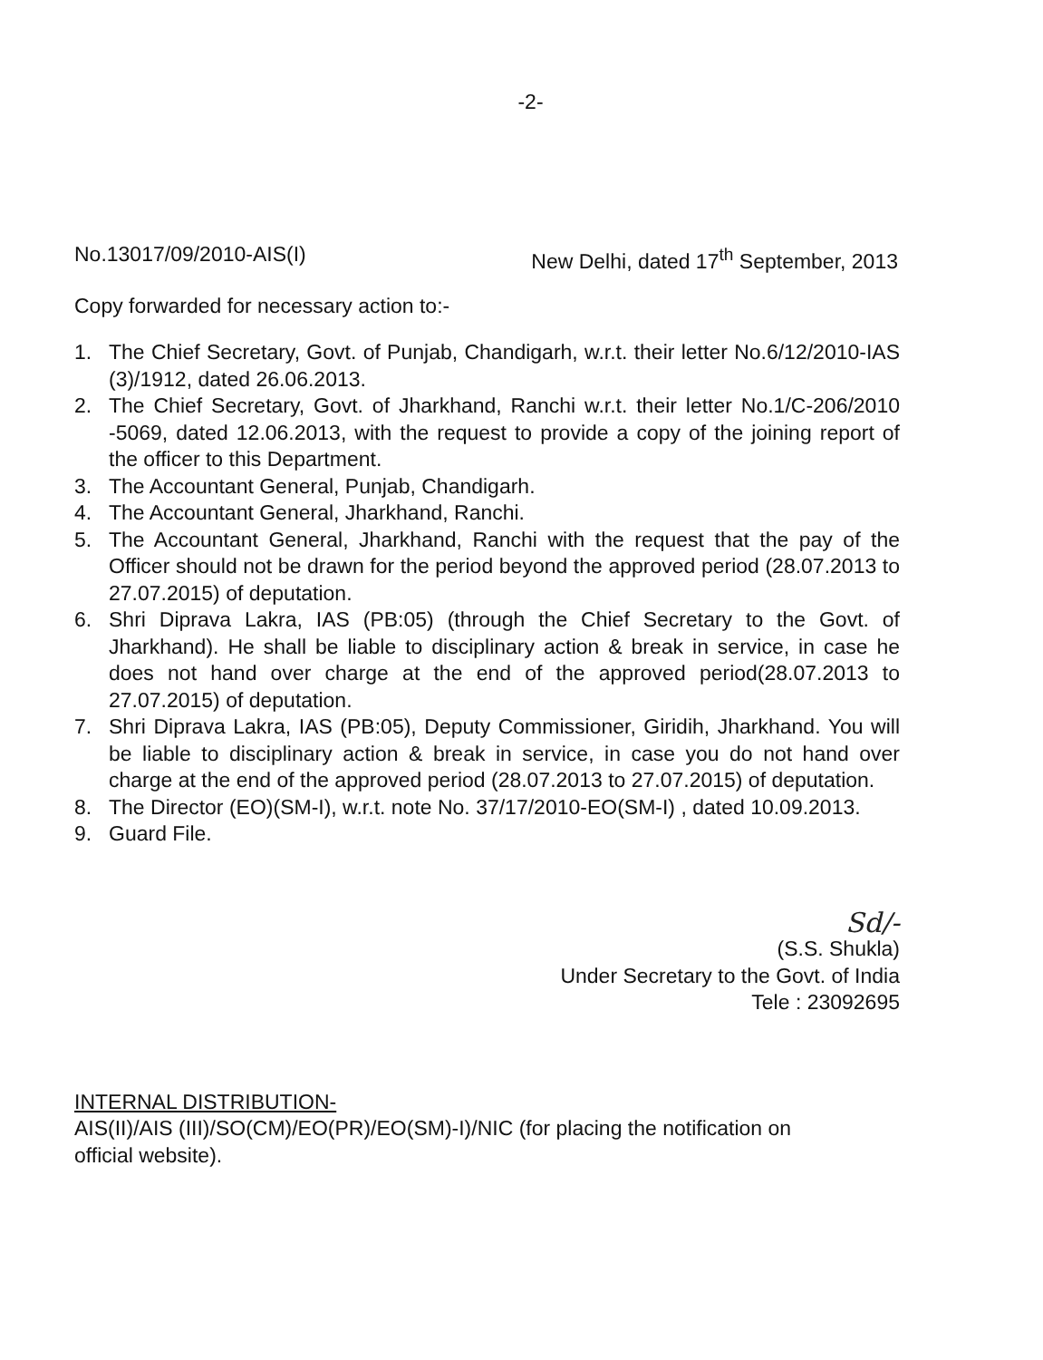-2-
No.13017/09/2010-AIS(I) New Delhi, dated 17<sup>th</sup> September, 2013
Copy forwarded for necessary action to:-
1. The Chief Secretary, Govt. of Punjab, Chandigarh, w.r.t. their letter No.6/12/2010-IAS (3)/1912, dated 26.06.2013.
2. The Chief Secretary, Govt. of Jharkhand, Ranchi w.r.t. their letter No.1/C-206/2010 -5069, dated 12.06.2013, with the request to provide a copy of the joining report of the officer to this Department.
3. The Accountant General, Punjab, Chandigarh.
4. The Accountant General, Jharkhand, Ranchi.
5. The Accountant General, Jharkhand, Ranchi with the request that the pay of the Officer should not be drawn for the period beyond the approved period (28.07.2013 to 27.07.2015) of deputation.
6. Shri Diprava Lakra, IAS (PB:05) (through the Chief Secretary to the Govt. of Jharkhand). He shall be liable to disciplinary action & break in service, in case he does not hand over charge at the end of the approved period(28.07.2013 to 27.07.2015) of deputation.
7. Shri Diprava Lakra, IAS (PB:05), Deputy Commissioner, Giridih, Jharkhand. You will be liable to disciplinary action & break in service, in case you do not hand over charge at the end of the approved period (28.07.2013 to 27.07.2015) of deputation.
8. The Director (EO)(SM-I), w.r.t. note No. 37/17/2010-EO(SM-I) , dated 10.09.2013.
9. Guard File.
Sd/-
(S.S. Shukla)
Under Secretary to the Govt. of India
Tele : 23092695
INTERNAL DISTRIBUTION-
AIS(II)/AIS (III)/SO(CM)/EO(PR)/EO(SM)-I)/NIC (for placing the notification on
official website).